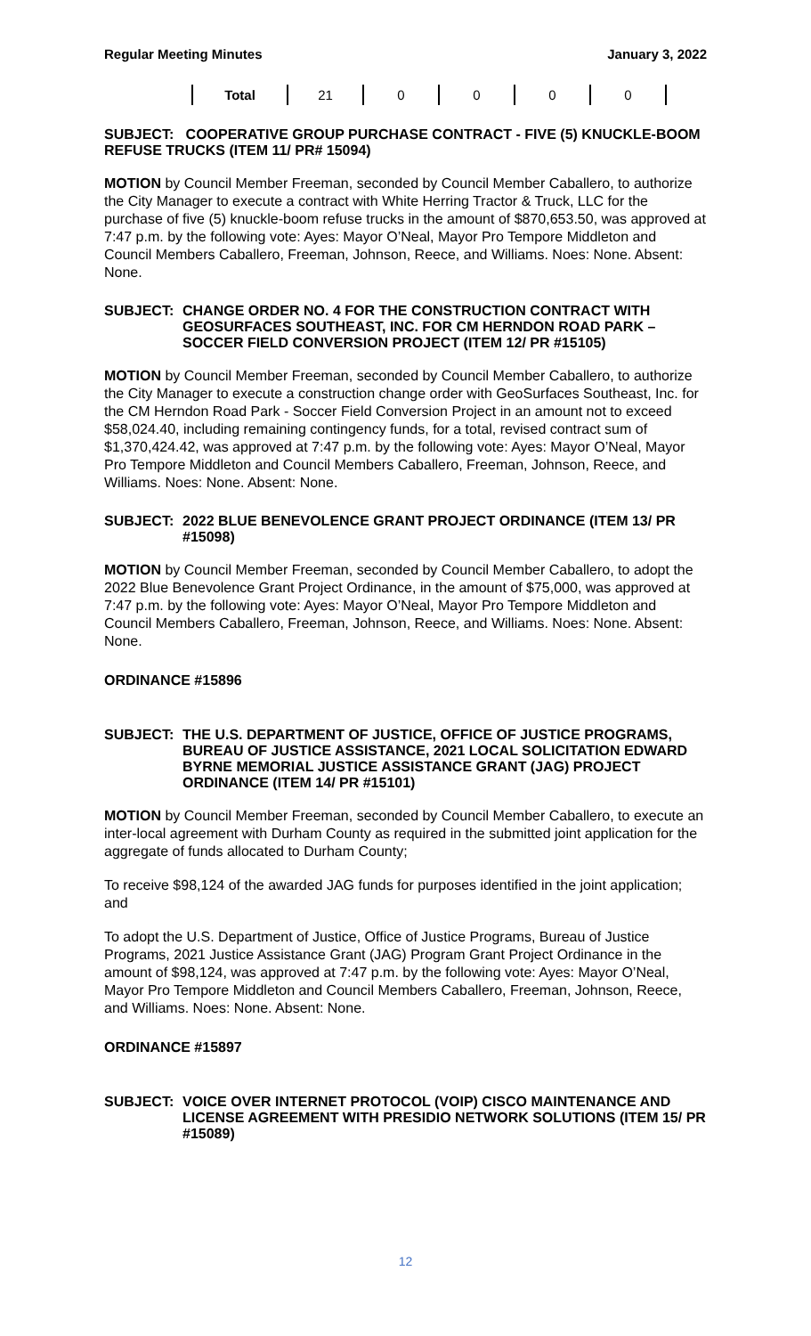Regular Meeting Minutes January 3, 2022
| Total | 21 | 0 | 0 | 0 | 0 |
SUBJECT: COOPERATIVE GROUP PURCHASE CONTRACT - FIVE (5) KNUCKLE-BOOM REFUSE TRUCKS (ITEM 11/ PR# 15094)
MOTION by Council Member Freeman, seconded by Council Member Caballero, to authorize the City Manager to execute a contract with White Herring Tractor & Truck, LLC for the purchase of five (5) knuckle-boom refuse trucks in the amount of $870,653.50, was approved at 7:47 p.m. by the following vote: Ayes: Mayor O’Neal, Mayor Pro Tempore Middleton and Council Members Caballero, Freeman, Johnson, Reece, and Williams. Noes: None. Absent: None.
SUBJECT: CHANGE ORDER NO. 4 FOR THE CONSTRUCTION CONTRACT WITH GEOSURFACES SOUTHEAST, INC. FOR CM HERNDON ROAD PARK – SOCCER FIELD CONVERSION PROJECT (ITEM 12/ PR #15105)
MOTION by Council Member Freeman, seconded by Council Member Caballero, to authorize the City Manager to execute a construction change order with GeoSurfaces Southeast, Inc. for the CM Herndon Road Park - Soccer Field Conversion Project in an amount not to exceed $58,024.40, including remaining contingency funds, for a total, revised contract sum of $1,370,424.42, was approved at 7:47 p.m. by the following vote: Ayes: Mayor O’Neal, Mayor Pro Tempore Middleton and Council Members Caballero, Freeman, Johnson, Reece, and Williams. Noes: None. Absent: None.
SUBJECT: 2022 BLUE BENEVOLENCE GRANT PROJECT ORDINANCE (ITEM 13/ PR #15098)
MOTION by Council Member Freeman, seconded by Council Member Caballero, to adopt the 2022 Blue Benevolence Grant Project Ordinance, in the amount of $75,000, was approved at 7:47 p.m. by the following vote: Ayes: Mayor O’Neal, Mayor Pro Tempore Middleton and Council Members Caballero, Freeman, Johnson, Reece, and Williams. Noes: None. Absent: None.
ORDINANCE #15896
SUBJECT: THE U.S. DEPARTMENT OF JUSTICE, OFFICE OF JUSTICE PROGRAMS, BUREAU OF JUSTICE ASSISTANCE, 2021 LOCAL SOLICITATION EDWARD BYRNE MEMORIAL JUSTICE ASSISTANCE GRANT (JAG) PROJECT ORDINANCE (ITEM 14/ PR #15101)
MOTION by Council Member Freeman, seconded by Council Member Caballero, to execute an inter-local agreement with Durham County as required in the submitted joint application for the aggregate of funds allocated to Durham County;
To receive $98,124 of the awarded JAG funds for purposes identified in the joint application; and
To adopt the U.S. Department of Justice, Office of Justice Programs, Bureau of Justice Programs, 2021 Justice Assistance Grant (JAG) Program Grant Project Ordinance in the amount of $98,124, was approved at 7:47 p.m. by the following vote: Ayes: Mayor O’Neal, Mayor Pro Tempore Middleton and Council Members Caballero, Freeman, Johnson, Reece, and Williams. Noes: None. Absent: None.
ORDINANCE #15897
SUBJECT: VOICE OVER INTERNET PROTOCOL (VOIP) CISCO MAINTENANCE AND LICENSE AGREEMENT WITH PRESIDIO NETWORK SOLUTIONS (ITEM 15/ PR #15089)
12